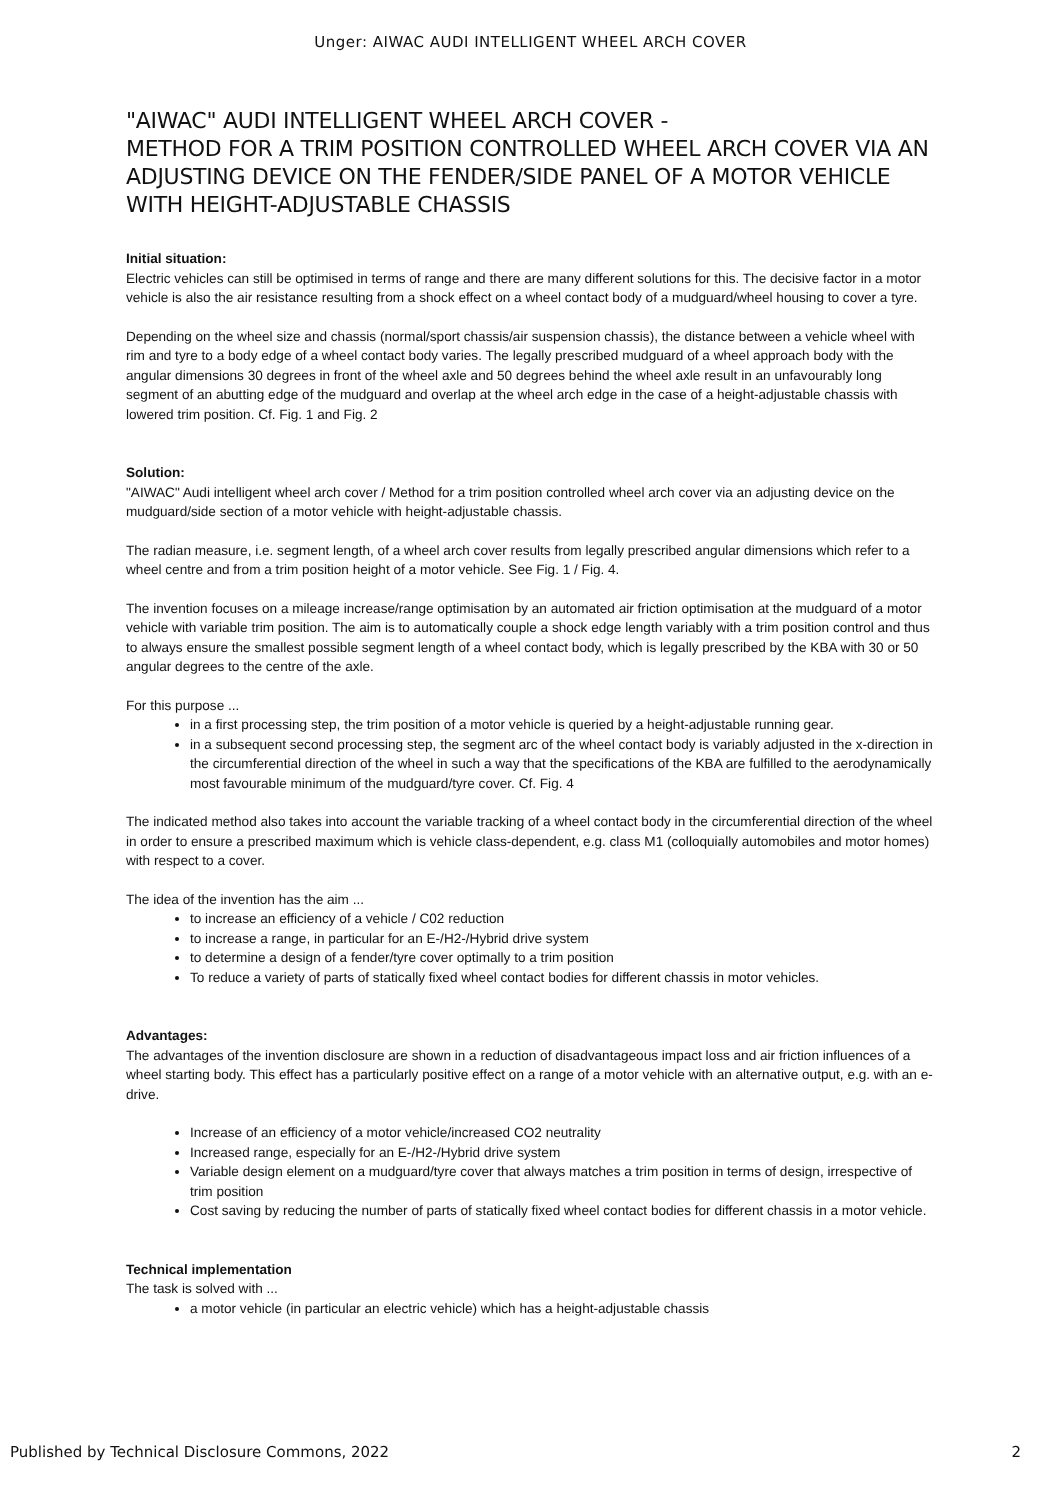Unger: AIWAC AUDI INTELLIGENT WHEEL ARCH COVER
"AIWAC" AUDI INTELLIGENT WHEEL ARCH COVER -
METHOD FOR A TRIM POSITION CONTROLLED WHEEL ARCH COVER VIA AN ADJUSTING DEVICE ON THE FENDER/SIDE PANEL OF A MOTOR VEHICLE WITH HEIGHT-ADJUSTABLE CHASSIS
Initial situation:
Electric vehicles can still be optimised in terms of range and there are many different solutions for this. The decisive factor in a motor vehicle is also the air resistance resulting from a shock effect on a wheel contact body of a mudguard/wheel housing to cover a tyre.
Depending on the wheel size and chassis (normal/sport chassis/air suspension chassis), the distance between a vehicle wheel with rim and tyre to a body edge of a wheel contact body varies. The legally prescribed mudguard of a wheel approach body with the angular dimensions 30 degrees in front of the wheel axle and 50 degrees behind the wheel axle result in an unfavourably long segment of an abutting edge of the mudguard and overlap at the wheel arch edge in the case of a height-adjustable chassis with lowered trim position. Cf. Fig. 1 and Fig. 2
Solution:
"AIWAC" Audi intelligent wheel arch cover / Method for a trim position controlled wheel arch cover via an adjusting device on the mudguard/side section of a motor vehicle with height-adjustable chassis.
The radian measure, i.e. segment length, of a wheel arch cover results from legally prescribed angular dimensions which refer to a wheel centre and from a trim position height of a motor vehicle. See Fig. 1 / Fig. 4.
The invention focuses on a mileage increase/range optimisation by an automated air friction optimisation at the mudguard of a motor vehicle with variable trim position. The aim is to automatically couple a shock edge length variably with a trim position control and thus to always ensure the smallest possible segment length of a wheel contact body, which is legally prescribed by the KBA with 30 or 50 angular degrees to the centre of the axle.
For this purpose ...
in a first processing step, the trim position of a motor vehicle is queried by a height-adjustable running gear.
in a subsequent second processing step, the segment arc of the wheel contact body is variably adjusted in the x-direction in the circumferential direction of the wheel in such a way that the specifications of the KBA are fulfilled to the aerodynamically most favourable minimum of the mudguard/tyre cover. Cf. Fig. 4
The indicated method also takes into account the variable tracking of a wheel contact body in the circumferential direction of the wheel in order to ensure a prescribed maximum which is vehicle class-dependent, e.g. class M1 (colloquially automobiles and motor homes) with respect to a cover.
The idea of the invention has the aim ...
to increase an efficiency of a vehicle / C02 reduction
to increase a range, in particular for an E-/H2-/Hybrid drive system
to determine a design of a fender/tyre cover optimally to a trim position
To reduce a variety of parts of statically fixed wheel contact bodies for different chassis in motor vehicles.
Advantages:
The advantages of the invention disclosure are shown in a reduction of disadvantageous impact loss and air friction influences of a wheel starting body. This effect has a particularly positive effect on a range of a motor vehicle with an alternative output, e.g. with an e-drive.
Increase of an efficiency of a motor vehicle/increased CO2 neutrality
Increased range, especially for an E-/H2-/Hybrid drive system
Variable design element on a mudguard/tyre cover that always matches a trim position in terms of design, irrespective of trim position
Cost saving by reducing the number of parts of statically fixed wheel contact bodies for different chassis in a motor vehicle.
Technical implementation
The task is solved with ...
a motor vehicle (in particular an electric vehicle) which has a height-adjustable chassis
Published by Technical Disclosure Commons, 2022 2